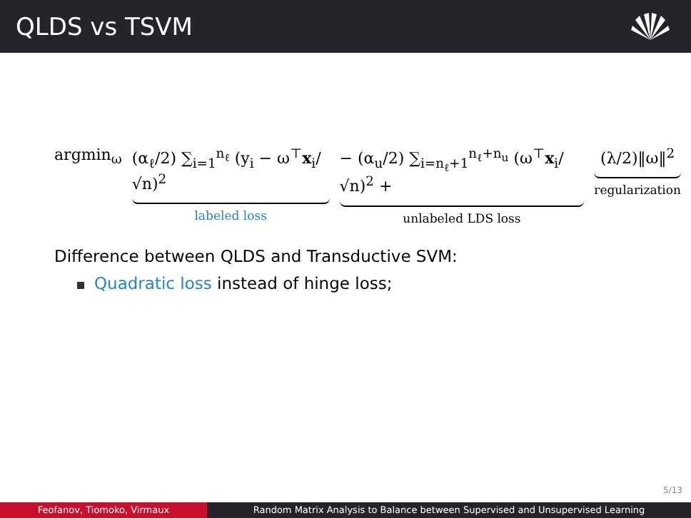QLDS vs TSVM
argmin<sub>ω</sub> (α<sub>ℓ</sub>/2) ∑<sub>i=1</sub><sup>n<sub>ℓ</sub></sup> (y<sub>i</sub> − ω<sup>⊤</sup>x<sub>i</sub>/√n)<sup>2</sup>
labeled loss
− (α<sub>u</sub>/2) ∑<sub>i=n<sub>ℓ</sub>+1</sub><sup>n<sub>ℓ</sub>+n<sub>u</sub></sup> (ω<sup>⊤</sup>x<sub>i</sub>/√n)<sup>2</sup> +
unlabeled LDS loss
(λ/2)‖ω‖<sup>2</sup>
regularization
Difference between QLDS and Transductive SVM:
Quadratic loss instead of hinge loss;
5/13
Feofanov, Tiomoko, Virmaux Random Matrix Analysis to Balance between Supervised and Unsupervised Learning